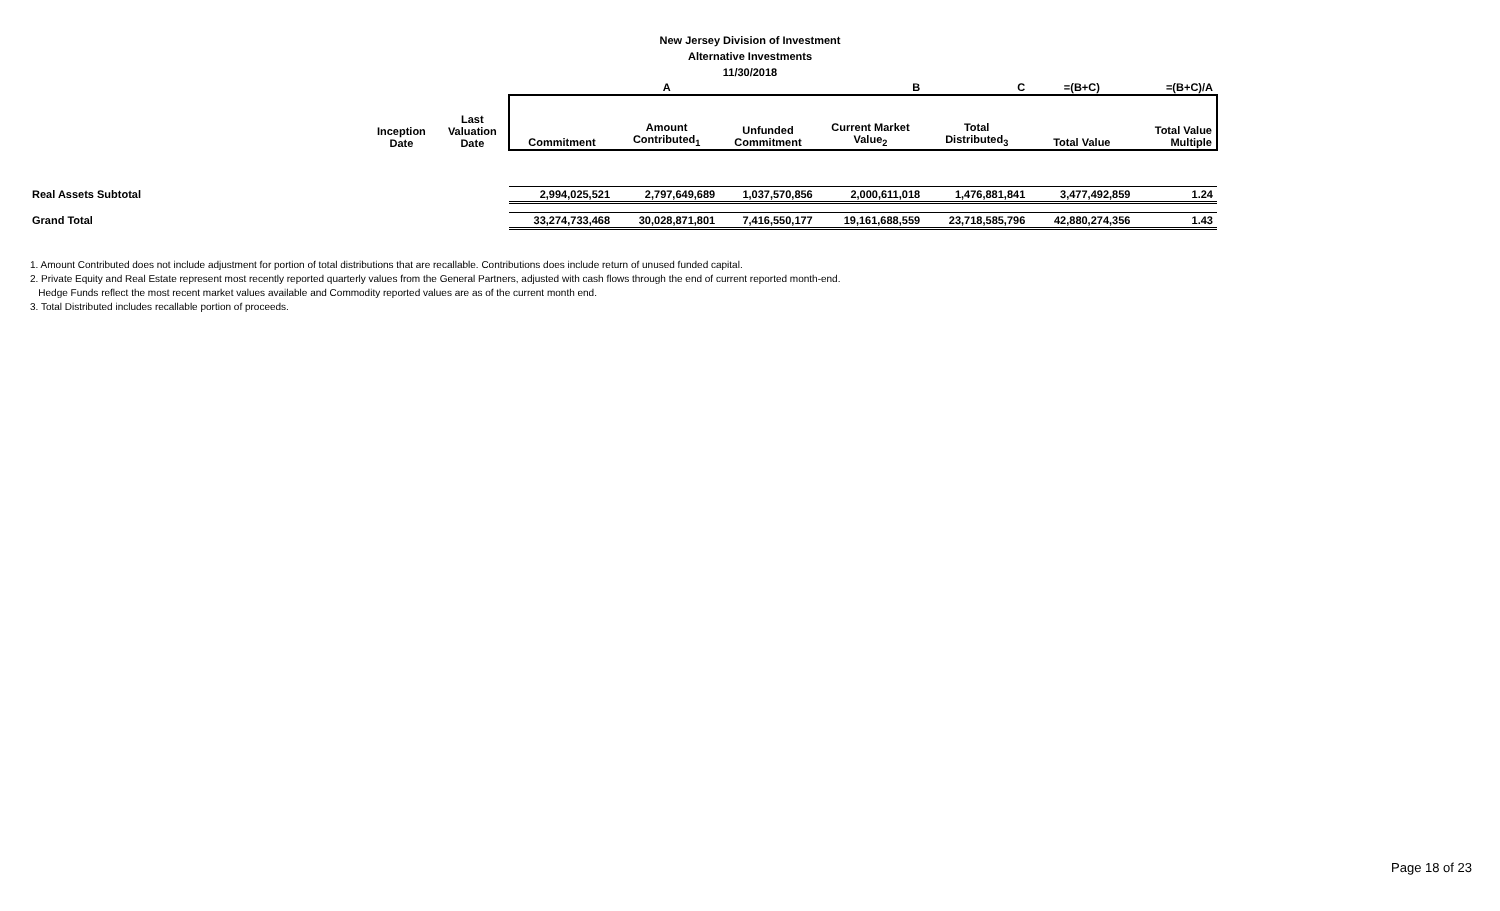New Jersey Division of Investment
Alternative Investments
11/30/2018
| | | | | A | | B | C | =(B+C) | =(B+C)/A |
| --- | --- | --- | --- | --- | --- | --- | --- | --- | --- |
| | Inception Date | Last Valuation Date | Commitment | Amount Contributed<sub>1</sub> | Unfunded Commitment | Current Market Value<sub>2</sub> | Total Distributed<sub>3</sub> | Total Value | Total Value Multiple |
| Real Assets Subtotal | | | 2,994,025,521 | 2,797,649,689 | 1,037,570,856 | 2,000,611,018 | 1,476,881,841 | 3,477,492,859 | 1.24 |
| Grand Total | | | 33,274,733,468 | 30,028,871,801 | 7,416,550,177 | 19,161,688,559 | 23,718,585,796 | 42,880,274,356 | 1.43 |
1. Amount Contributed does not include adjustment for portion of total distributions that are recallable. Contributions does include return of unused funded capital.
2. Private Equity and Real Estate represent most recently reported quarterly values from the General Partners, adjusted with cash flows through the end of current reported month-end.
Hedge Funds reflect the most recent market values available and Commodity reported values are as of the current month end.
3. Total Distributed includes recallable portion of proceeds.
Page 18 of 23